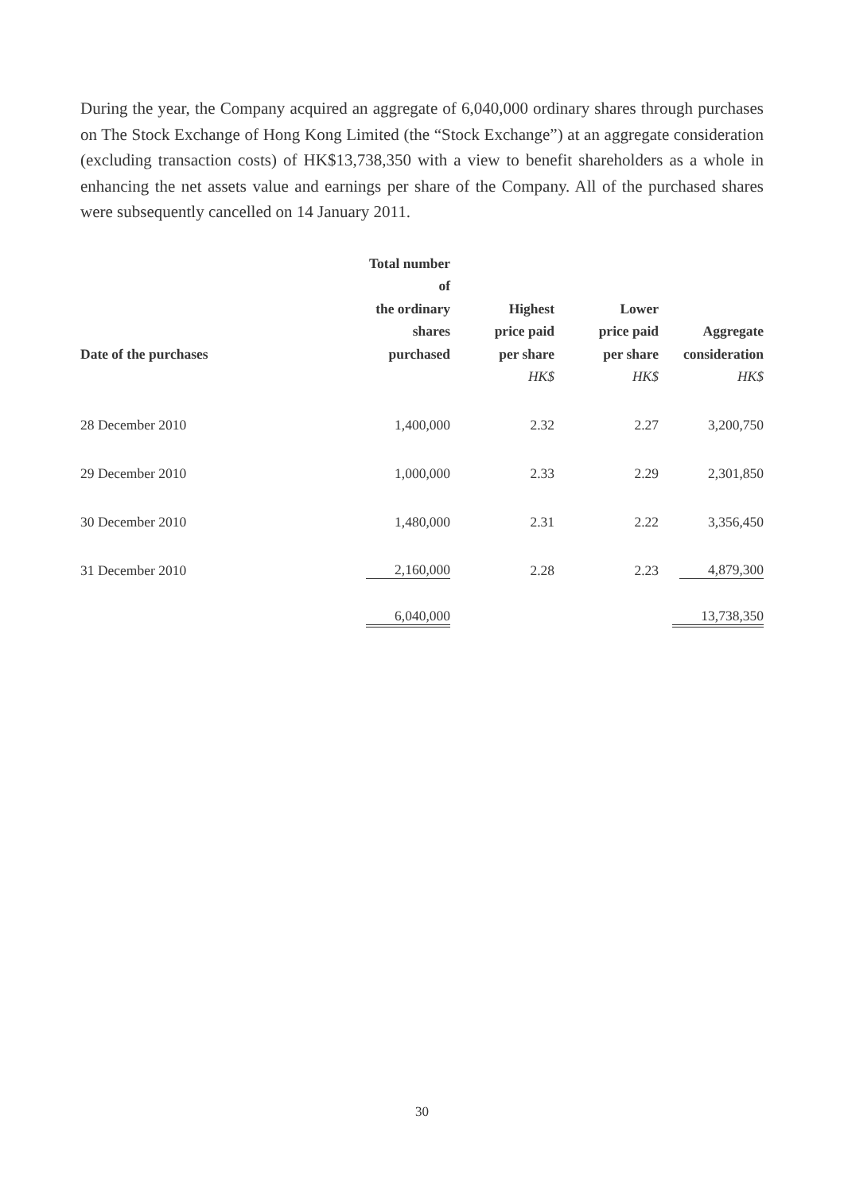During the year, the Company acquired an aggregate of 6,040,000 ordinary shares through purchases on The Stock Exchange of Hong Kong Limited (the “Stock Exchange”) at an aggregate consideration (excluding transaction costs) of HK$13,738,350 with a view to benefit shareholders as a whole in enhancing the net assets value and earnings per share of the Company. All of the purchased shares were subsequently cancelled on 14 January 2011.
| Date of the purchases | Total number of the ordinary shares purchased | Highest price paid per share | Lower price paid per share | Aggregate consideration |
| --- | --- | --- | --- | --- |
| | | HK$ | HK$ | HK$ |
| 28 December 2010 | 1,400,000 | 2.32 | 2.27 | 3,200,750 |
| 29 December 2010 | 1,000,000 | 2.33 | 2.29 | 2,301,850 |
| 30 December 2010 | 1,480,000 | 2.31 | 2.22 | 3,356,450 |
| 31 December 2010 | 2,160,000 | 2.28 | 2.23 | 4,879,300 |
| | 6,040,000 | | | 13,738,350 |
30